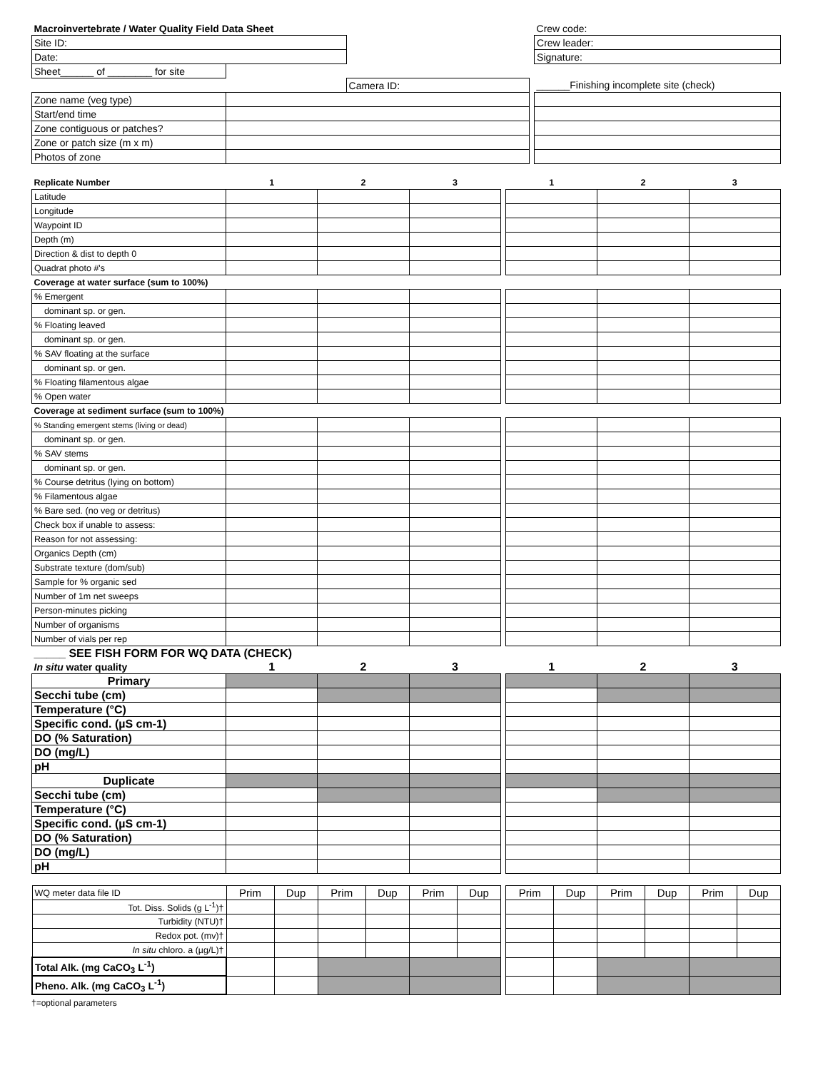| Macroinvertebrate / Water Quality Field Data Sheet | | | | Crew code: |
| Site ID: | | | | Crew leader: |
| Date: | | | | Signature: |
| Sheet______ of ________ for site | | | | |
| | | Camera ID: | | ______Finishing incomplete site (check) |
| Zone name (veg type) | | | | |
| Start/end time | | | | |
| Zone contiguous or patches? | | | | |
| Zone or patch size (m x m) | | | | |
| Photos of zone | | | | |
| Replicate Number | 1 | 2 | 3 | | 1 | 2 | 3 |
| Latitude | | | | | | | |
| Longitude | | | | | | | |
| Waypoint ID | | | | | | | |
| Depth (m) | | | | | | | |
| Direction & dist to depth 0 | | | | | | | |
| Quadrat photo #'s | | | | | | | |
| Coverage at water surface (sum to 100%) | | | | | | | |
| % Emergent | | | | | | | |
| dominant sp. or gen. | | | | | | | |
| % Floating leaved | | | | | | | |
| dominant sp. or gen. | | | | | | | |
| % SAV floating at the surface | | | | | | | |
| dominant sp. or gen. | | | | | | | |
| % Floating filamentous algae | | | | | | | |
| % Open water | | | | | | | |
| Coverage at sediment surface (sum to 100%) | | | | | | | |
| % Standing emergent stems (living or dead) | | | | | | | |
| dominant sp. or gen. | | | | | | | |
| % SAV stems | | | | | | | |
| dominant sp. or gen. | | | | | | | |
| % Course detritus (lying on bottom) | | | | | | | |
| % Filamentous algae | | | | | | | |
| % Bare sed. (no veg or detritus) | | | | | | | |
| Check box if unable to assess: | | | | | | | |
| Reason for not assessing: | | | | | | | |
| Organics Depth (cm) | | | | | | | |
| Substrate texture (dom/sub) | | | | | | | |
| Sample for % organic sed | | | | | | | |
| Number of 1m net sweeps | | | | | | | |
| Person-minutes picking | | | | | | | |
| Number of organisms | | | | | | | |
| Number of vials per rep | | | | | | | |
| _____ SEE FISH FORM FOR WQ DATA (CHECK) | | | | | | | |
| In situ water quality | 1 | 2 | 3 | | 1 | 2 | 3 |
| Primary | | | | | | | |
| Secchi tube (cm) | | | | | | | |
| Temperature (°C) | | | | | | | |
| Specific cond. (µS cm-1) | | | | | | | |
| DO (% Saturation) | | | | | | | |
| DO (mg/L) | | | | | | | |
| pH | | | | | | | |
| Duplicate | | | | | | | |
| Secchi tube (cm) | | | | | | | |
| Temperature (°C) | | | | | | | |
| Specific cond. (µS cm-1) | | | | | | | |
| DO (% Saturation) | | | | | | | |
| DO (mg/L) | | | | | | | |
| pH | | | | | | | |
| WQ meter data file ID | Prim | Dup | Prim | Dup | Prim | Dup | | Prim | Dup | Prim | Dup | Prim | Dup |
| Tot. Diss. Solids (g L<sup>-1</sup>)† | | | | | | | | | | | | | |
| Turbidity (NTU)† | | | | | | | | | | | | | |
| Redox pot. (mv)† | | | | | | | | | | | | | |
| In situ chloro. a (µg/L)† | | | | | | | | | | | | | |
| Total Alk. (mg CaCO<sub>3</sub> L<sup>-1</sup>) | | | | | | | | | | | | | |
| Pheno. Alk. (mg CaCO<sub>3</sub> L<sup>-1</sup>) | | | | | | | | | | | | | |
†=optional parameters